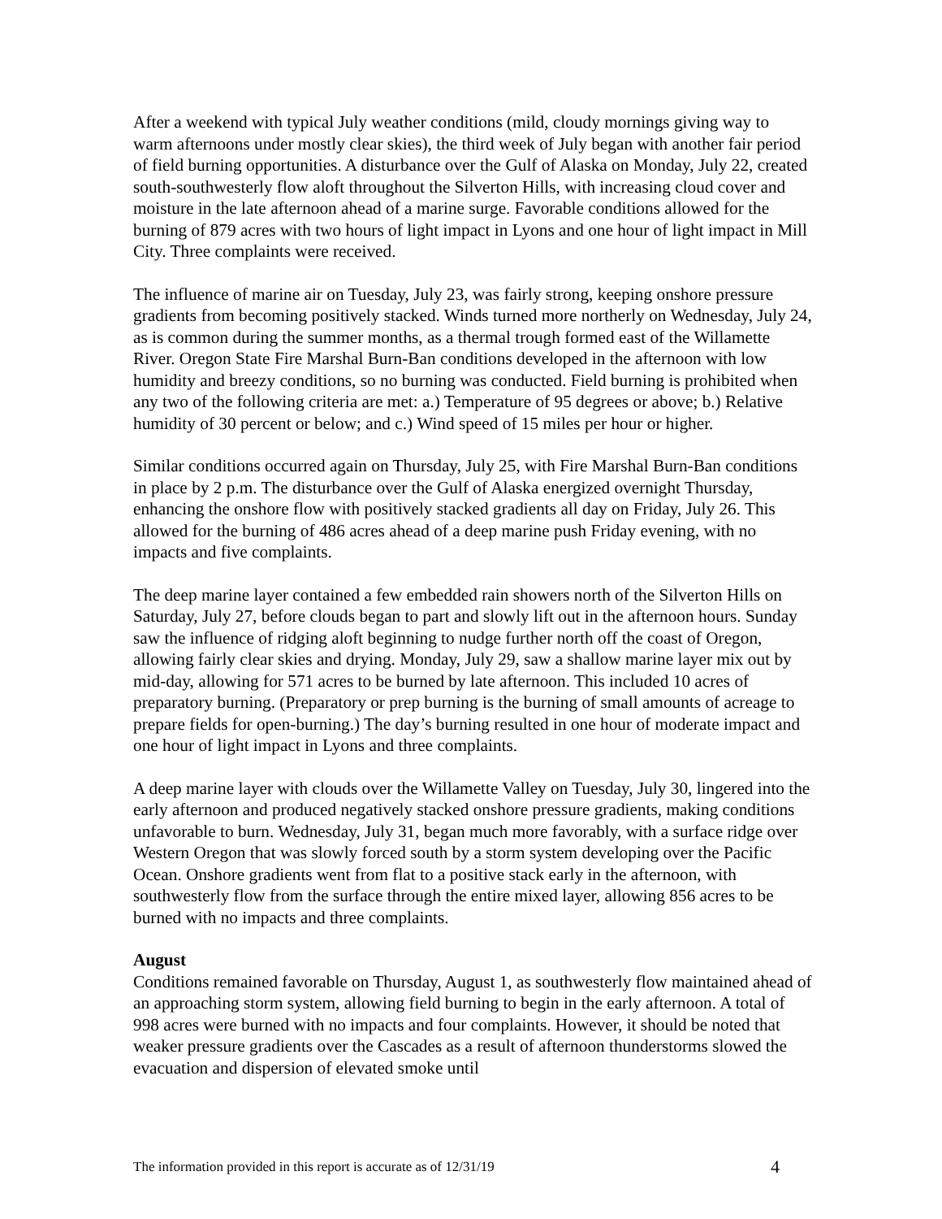After a weekend with typical July weather conditions (mild, cloudy mornings giving way to warm afternoons under mostly clear skies), the third week of July began with another fair period of field burning opportunities. A disturbance over the Gulf of Alaska on Monday, July 22, created south-southwesterly flow aloft throughout the Silverton Hills, with increasing cloud cover and moisture in the late afternoon ahead of a marine surge. Favorable conditions allowed for the burning of 879 acres with two hours of light impact in Lyons and one hour of light impact in Mill City. Three complaints were received.
The influence of marine air on Tuesday, July 23, was fairly strong, keeping onshore pressure gradients from becoming positively stacked. Winds turned more northerly on Wednesday, July 24, as is common during the summer months, as a thermal trough formed east of the Willamette River. Oregon State Fire Marshal Burn-Ban conditions developed in the afternoon with low humidity and breezy conditions, so no burning was conducted. Field burning is prohibited when any two of the following criteria are met: a.) Temperature of 95 degrees or above; b.) Relative humidity of 30 percent or below; and c.) Wind speed of 15 miles per hour or higher.
Similar conditions occurred again on Thursday, July 25, with Fire Marshal Burn-Ban conditions in place by 2 p.m. The disturbance over the Gulf of Alaska energized overnight Thursday, enhancing the onshore flow with positively stacked gradients all day on Friday, July 26. This allowed for the burning of 486 acres ahead of a deep marine push Friday evening, with no impacts and five complaints.
The deep marine layer contained a few embedded rain showers north of the Silverton Hills on Saturday, July 27, before clouds began to part and slowly lift out in the afternoon hours. Sunday saw the influence of ridging aloft beginning to nudge further north off the coast of Oregon, allowing fairly clear skies and drying. Monday, July 29, saw a shallow marine layer mix out by mid-day, allowing for 571 acres to be burned by late afternoon. This included 10 acres of preparatory burning. (Preparatory or prep burning is the burning of small amounts of acreage to prepare fields for open-burning.) The day’s burning resulted in one hour of moderate impact and one hour of light impact in Lyons and three complaints.
A deep marine layer with clouds over the Willamette Valley on Tuesday, July 30, lingered into the early afternoon and produced negatively stacked onshore pressure gradients, making conditions unfavorable to burn. Wednesday, July 31, began much more favorably, with a surface ridge over Western Oregon that was slowly forced south by a storm system developing over the Pacific Ocean. Onshore gradients went from flat to a positive stack early in the afternoon, with southwesterly flow from the surface through the entire mixed layer, allowing 856 acres to be burned with no impacts and three complaints.
August
Conditions remained favorable on Thursday, August 1, as southwesterly flow maintained ahead of an approaching storm system, allowing field burning to begin in the early afternoon. A total of 998 acres were burned with no impacts and four complaints. However, it should be noted that weaker pressure gradients over the Cascades as a result of afternoon thunderstorms slowed the evacuation and dispersion of elevated smoke until
The information provided in this report is accurate as of 12/31/19 4